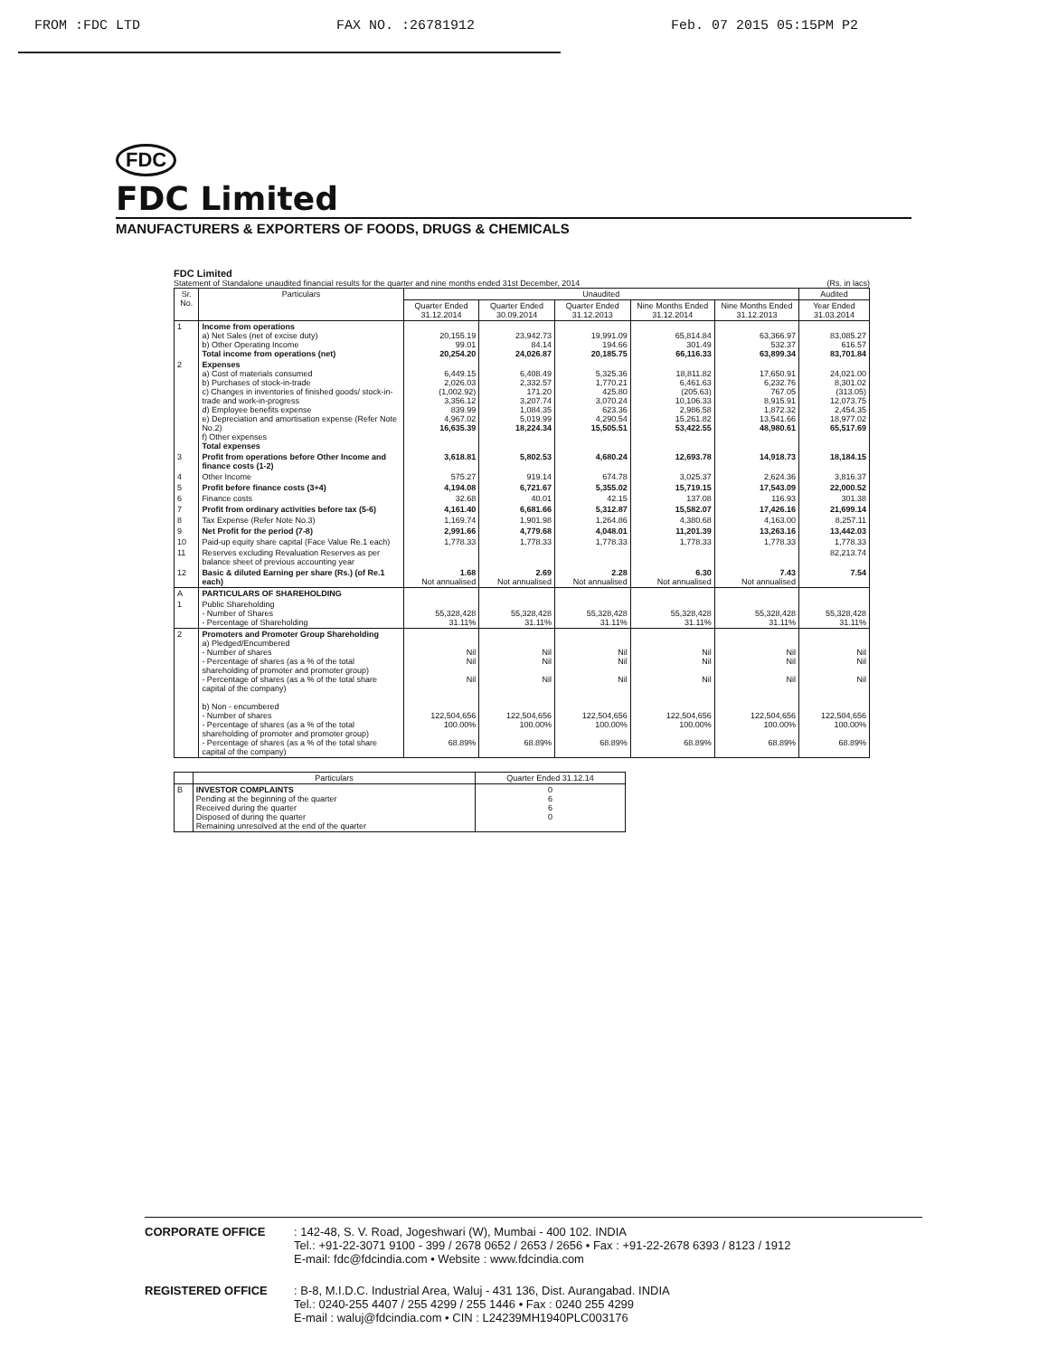FROM :FDC LTD FAX NO. :26781912 Feb. 07 2015 05:15PM P2
FDC
FDC Limited
MANUFACTURERS & EXPORTERS OF FOODS, DRUGS & CHEMICALS
FDC Limited
Statement of Standalone unaudited financial results for the quarter and nine months ended 31st December, 2014 (Rs. in lacs)
| Sr. No. | Particulars | Unaudited | | | | | Audited |
| --- | --- | --- | --- | --- | --- | --- | --- |
| | | Quarter Ended 31.12.2014 | Quarter Ended 30.09.2014 | Quarter Ended 31.12.2013 | Nine Months Ended 31.12.2014 | Nine Months Ended 31.12.2013 | Year Ended 31.03.2014 |
| 1 | Income from operations a) Net Sales (net of excise duty) b) Other Operating Income Total income from operations (net) | 20,155.19 99.01 20,254.20 | 23,942.73 84.14 24,026.87 | 19,991.09 194.66 20,185.75 | 65,814.84 301.49 66,116.33 | 63,366.97 532.37 63,899.34 | 83,085.27 616.57 83,701.84 |
| 2 | Expenses a) Cost of materials consumed b) Purchases of stock-in-trade c) Changes in inventories of finished goods/ stock-in-trade and work-in-progress d) Employee benefits expense e) Depreciation and amortisation expense (Refer Note No.2) f) Other expenses Total expenses | 6,449.15 2,026.03 (1,002.92) 3,356.12 839.99 4,967.02 16,635.39 | 6,408.49 2,332.57 171.20 3,207.74 1,084.35 5,019.99 18,224.34 | 5,325.36 1,770.21 425.80 3,070.24 623.36 4,290.54 15,505.51 | 18,811.82 6,461.63 (205.63) 10,106.33 2,986.58 15,261.82 53,422.55 | 17,650.91 6,232.76 767.05 8,915.91 1,872.32 13,541.66 48,980.61 | 24,021.00 8,301.02 (313.05) 12,073.75 2,454.35 18,977.02 65,517.69 |
| 3 | Profit from operations before Other Income and finance costs (1-2) | 3,618.81 | 5,802.53 | 4,680.24 | 12,693.78 | 14,918.73 | 18,184.15 |
| 4 | Other Income | 575.27 | 919.14 | 674.78 | 3,025.37 | 2,624.36 | 3,816.37 |
| 5 | Profit before finance costs (3+4) | 4,194.08 | 6,721.67 | 5,355.02 | 15,719.15 | 17,543.09 | 22,000.52 |
| 6 | Finance costs | 32.68 | 40.01 | 42.15 | 137.08 | 116.93 | 301.38 |
| 7 | Profit from ordinary activities before tax (5-6) | 4,161.40 | 6,681.66 | 5,312.87 | 15,582.07 | 17,426.16 | 21,699.14 |
| 8 | Tax Expense (Refer Note No.3) | 1,169.74 | 1,901.98 | 1,264.86 | 4,380.68 | 4,163.00 | 8,257.11 |
| 9 | Net Profit for the period (7-8) | 2,991.66 | 4,779.68 | 4,048.01 | 11,201.39 | 13,263.16 | 13,442.03 |
| 10 | Paid-up equity share capital (Face Value Re.1 each) | 1,778.33 | 1,778.33 | 1,778.33 | 1,778.33 | 1,778.33 | 1,778.33 |
| 11 | Reserves excluding Revaluation Reserves as per balance sheet of previous accounting year | | | | | | 82,213.74 |
| 12 | Basic & diluted Earning per share (Rs.) (of Re.1 each) | 1.68 Not annualised | 2.69 Not annualised | 2.28 Not annualised | 6.30 Not annualised | 7.43 Not annualised | 7.54 |
| A | PARTICULARS OF SHAREHOLDING | | | | | | |
| 1 | Public Shareholding - Number of Shares - Percentage of Shareholding | 55,328,428 31.11% | 55,328,428 31.11% | 55,328,428 31.11% | 55,328,428 31.11% | 55,328,428 31.11% | 55,328,428 31.11% |
| 2 | Promoters and Promoter Group Shareholding a) Pledged/Encumbered - Number of shares - Percentage of shares (as a % of the total shareholding of promoter and promoter group) - Percentage of shares (as a % of the total share capital of the company) b) Non - encumbered - Number of shares - Percentage of shares (as a % of the total shareholding of promoter and promoter group) - Percentage of shares (as a % of the total share capital of the company) | Nil Nil Nil 122,504,656 100.00% 68.89% | Nil Nil Nil 122,504,656 100.00% 68.89% | Nil Nil Nil 122,504,656 100.00% 68.89% | Nil Nil Nil 122,504,656 100.00% 68.89% | Nil Nil Nil 122,504,656 100.00% 68.89% | Nil Nil Nil 122,504,656 100.00% 68.89% |
| | Particulars | Quarter Ended 31.12.14 |
| --- | --- | --- |
| B | INVESTOR COMPLAINTS Pending at the beginning of the quarter Received during the quarter Disposed of during the quarter Remaining unresolved at the end of the quarter | 0 6 6 0 |
CORPORATE OFFICE: 142-48, S. V. Road, Jogeshwari (W), Mumbai - 400 102. INDIA
Tel.: +91-22-3071 9100 - 399 / 2678 0652 / 2653 / 2656 • Fax : +91-22-2678 6393 / 8123 / 1912
E-mail: fdc@fdcindia.com • Website : www.fdcindia.com
REGISTERED OFFICE: B-8, M.I.D.C. Industrial Area, Waluj - 431 136, Dist. Aurangabad. INDIA
Tel.: 0240-255 4407 / 255 4299 / 255 1446 • Fax : 0240 255 4299
E-mail : waluj@fdcindia.com • CIN : L24239MH1940PLC003176